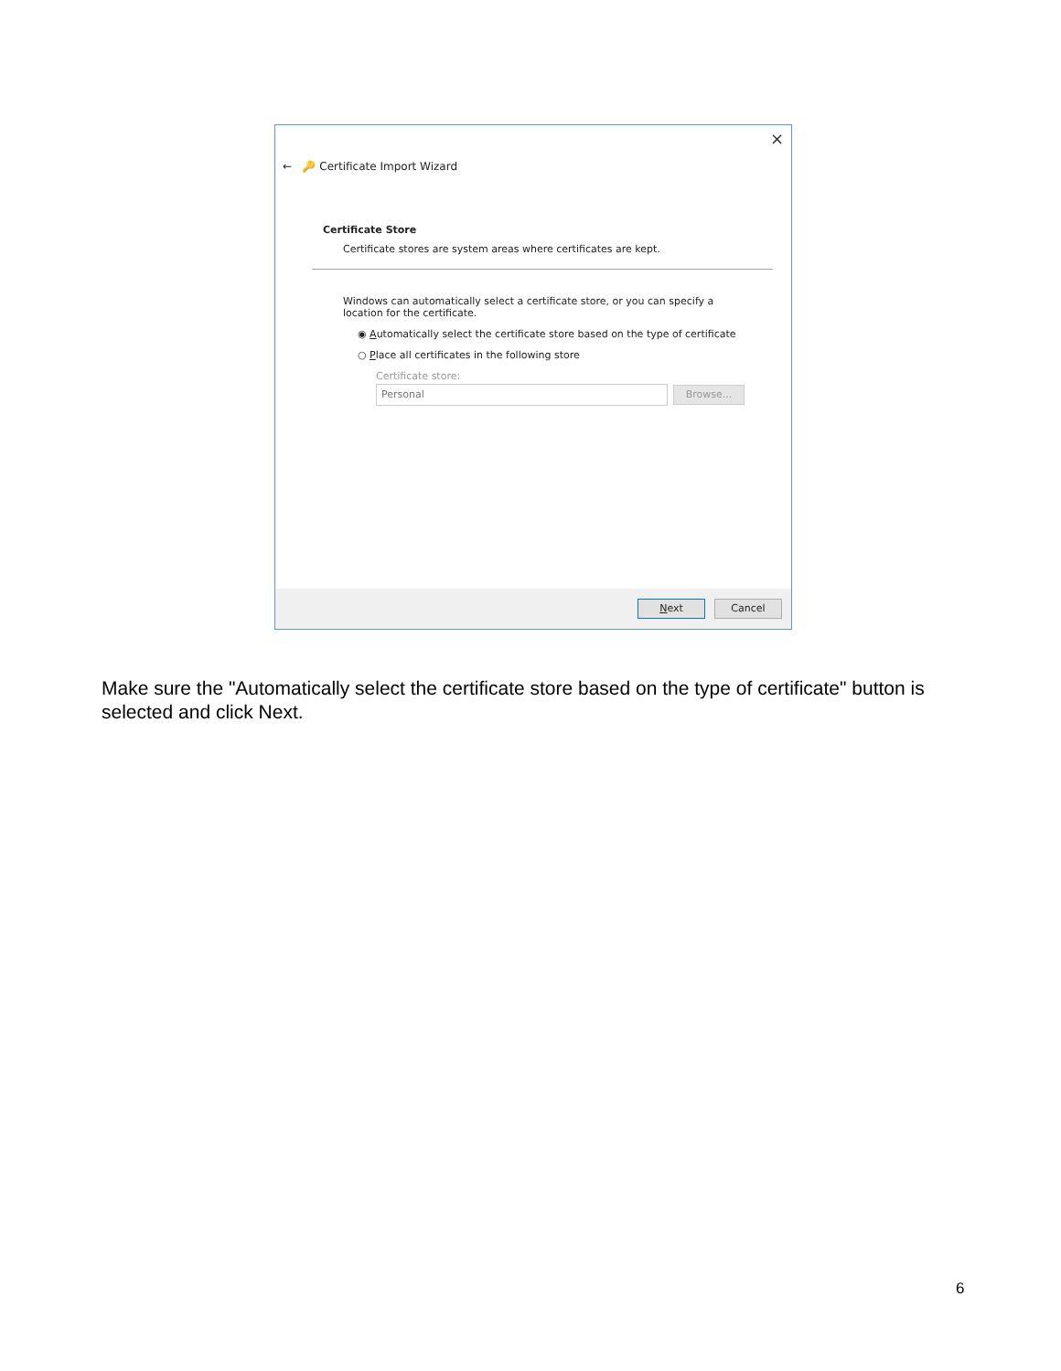×
← 🔑 Certificate Import Wizard
Certificate Store
Certificate stores are system areas where certificates are kept.
Windows can automatically select a certificate store, or you can specify a location for the certificate.
◉ Automatically select the certificate store based on the type of certificate
○ Place all certificates in the following store
Certificate store:
Personal Browse...
Next Cancel
Make sure the "Automatically select the certificate store based on the type of certificate" button is selected and click Next.
6